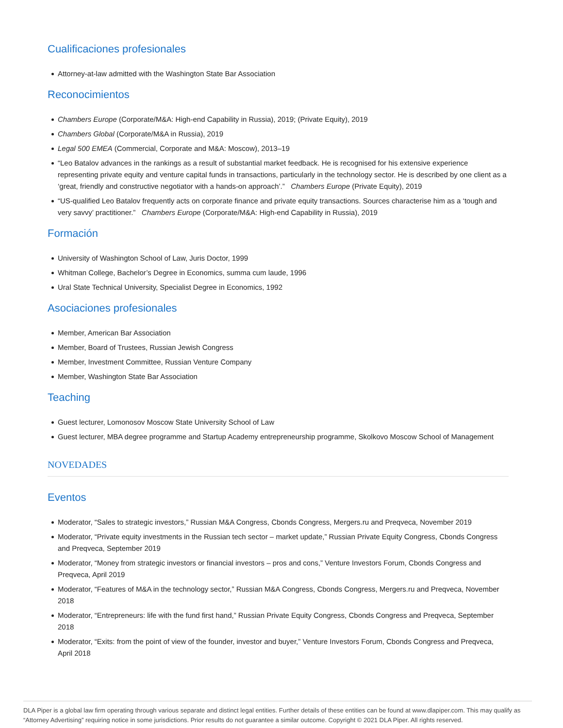Cualificaciones profesionales
Attorney-at-law admitted with the Washington State Bar Association
Reconocimientos
Chambers Europe (Corporate/M&A: High-end Capability in Russia), 2019; (Private Equity), 2019
Chambers Global (Corporate/M&A in Russia), 2019
Legal 500 EMEA (Commercial, Corporate and M&A: Moscow), 2013–19
“Leo Batalov advances in the rankings as a result of substantial market feedback. He is recognised for his extensive experience representing private equity and venture capital funds in transactions, particularly in the technology sector. He is described by one client as a ‘great, friendly and constructive negotiator with a hands-on approach’.” Chambers Europe (Private Equity), 2019
“US-qualified Leo Batalov frequently acts on corporate finance and private equity transactions. Sources characterise him as a ‘tough and very savvy’ practitioner.” Chambers Europe (Corporate/M&A: High-end Capability in Russia), 2019
Formación
University of Washington School of Law, Juris Doctor, 1999
Whitman College, Bachelor’s Degree in Economics, summa cum laude, 1996
Ural State Technical University, Specialist Degree in Economics, 1992
Asociaciones profesionales
Member, American Bar Association
Member, Board of Trustees, Russian Jewish Congress
Member, Investment Committee, Russian Venture Company
Member, Washington State Bar Association
Teaching
Guest lecturer, Lomonosov Moscow State University School of Law
Guest lecturer, MBA degree programme and Startup Academy entrepreneurship programme, Skolkovo Moscow School of Management
NOVEDADES
Eventos
Moderator, “Sales to strategic investors,” Russian M&A Congress, Cbonds Congress, Mergers.ru and Preqveca, November 2019
Moderator, “Private equity investments in the Russian tech sector – market update,” Russian Private Equity Congress, Cbonds Congress and Preqveca, September 2019
Moderator, “Money from strategic investors or financial investors – pros and cons,” Venture Investors Forum, Cbonds Congress and Preqveca, April 2019
Moderator, “Features of M&A in the technology sector,” Russian M&A Congress, Cbonds Congress, Mergers.ru and Preqveca, November 2018
Moderator, “Entrepreneurs: life with the fund first hand,” Russian Private Equity Congress, Cbonds Congress and Preqveca, September 2018
Moderator, “Exits: from the point of view of the founder, investor and buyer,” Venture Investors Forum, Cbonds Congress and Preqveca, April 2018
DLA Piper is a global law firm operating through various separate and distinct legal entities. Further details of these entities can be found at www.dlapiper.com. This may qualify as “Attorney Advertising” requiring notice in some jurisdictions. Prior results do not guarantee a similar outcome. Copyright © 2021 DLA Piper. All rights reserved.